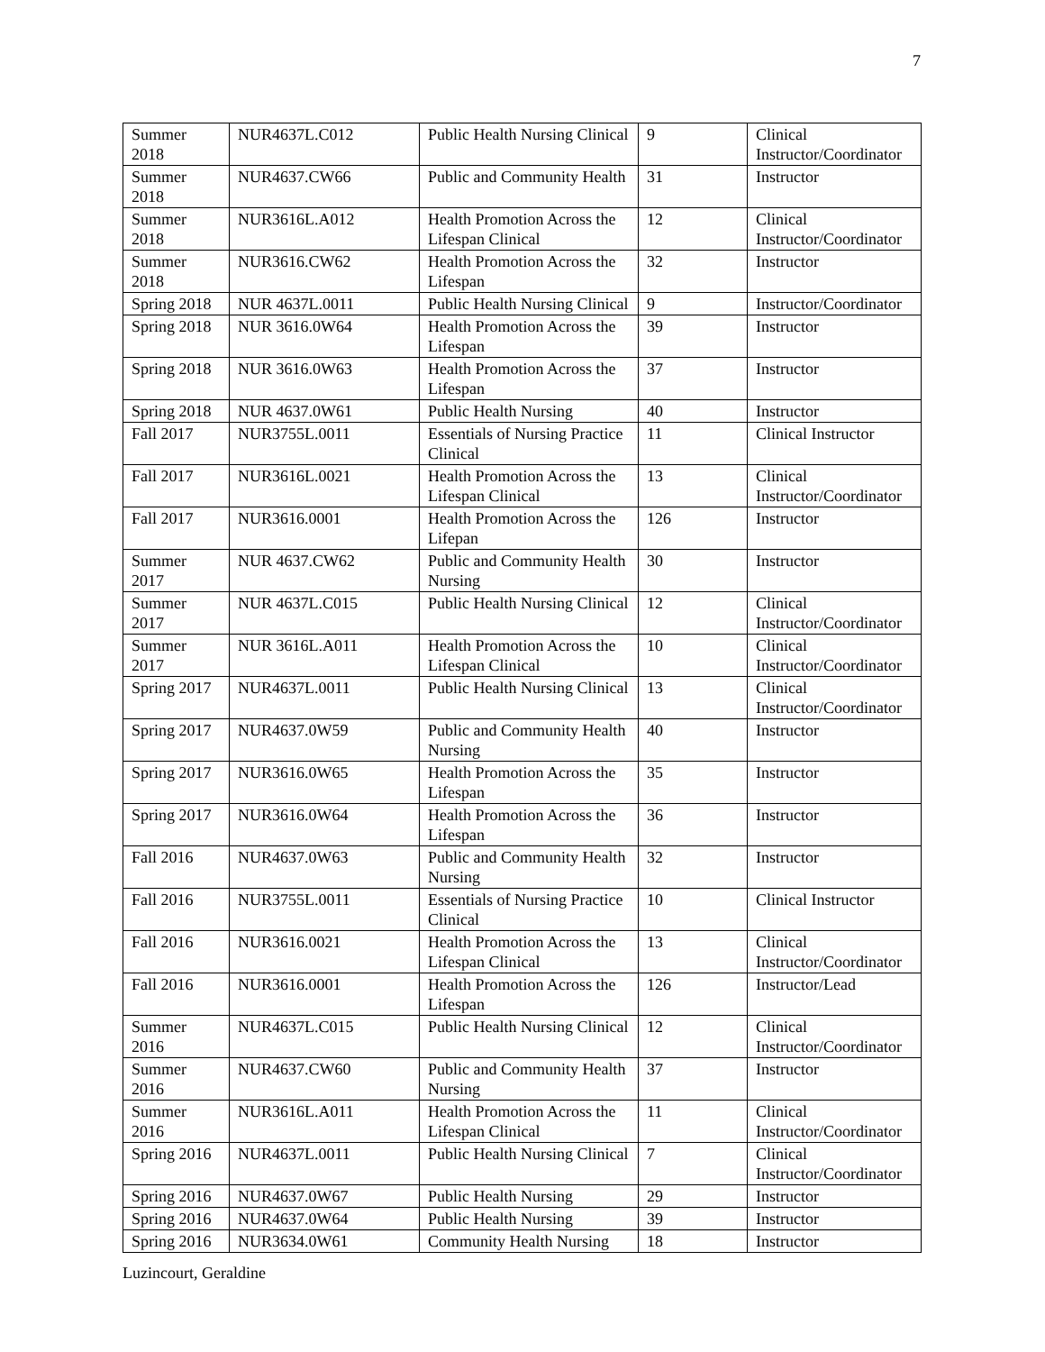7
| Summer 2018 | NUR4637L.C012 | Public Health Nursing Clinical | 9 | Clinical Instructor/Coordinator |
| Summer 2018 | NUR4637.CW66 | Public and Community Health | 31 | Instructor |
| Summer 2018 | NUR3616L.A012 | Health Promotion Across the Lifespan Clinical | 12 | Clinical Instructor/Coordinator |
| Summer 2018 | NUR3616.CW62 | Health Promotion Across the Lifespan | 32 | Instructor |
| Spring 2018 | NUR 4637L.0011 | Public Health Nursing Clinical | 9 | Instructor/Coordinator |
| Spring 2018 | NUR 3616.0W64 | Health Promotion Across the Lifespan | 39 | Instructor |
| Spring 2018 | NUR 3616.0W63 | Health Promotion Across the Lifespan | 37 | Instructor |
| Spring 2018 | NUR 4637.0W61 | Public Health Nursing | 40 | Instructor |
| Fall 2017 | NUR3755L.0011 | Essentials of Nursing Practice Clinical | 11 | Clinical Instructor |
| Fall 2017 | NUR3616L.0021 | Health Promotion Across the Lifespan Clinical | 13 | Clinical Instructor/Coordinator |
| Fall 2017 | NUR3616.0001 | Health Promotion Across the Lifepan | 126 | Instructor |
| Summer 2017 | NUR 4637.CW62 | Public and Community Health Nursing | 30 | Instructor |
| Summer 2017 | NUR 4637L.C015 | Public Health Nursing Clinical | 12 | Clinical Instructor/Coordinator |
| Summer 2017 | NUR 3616L.A011 | Health Promotion Across the Lifespan Clinical | 10 | Clinical Instructor/Coordinator |
| Spring 2017 | NUR4637L.0011 | Public Health Nursing Clinical | 13 | Clinical Instructor/Coordinator |
| Spring 2017 | NUR4637.0W59 | Public and Community Health Nursing | 40 | Instructor |
| Spring 2017 | NUR3616.0W65 | Health Promotion Across the Lifespan | 35 | Instructor |
| Spring 2017 | NUR3616.0W64 | Health Promotion Across the Lifespan | 36 | Instructor |
| Fall 2016 | NUR4637.0W63 | Public and Community Health Nursing | 32 | Instructor |
| Fall 2016 | NUR3755L.0011 | Essentials of Nursing Practice Clinical | 10 | Clinical Instructor |
| Fall 2016 | NUR3616.0021 | Health Promotion Across the Lifespan Clinical | 13 | Clinical Instructor/Coordinator |
| Fall 2016 | NUR3616.0001 | Health Promotion Across the Lifespan | 126 | Instructor/Lead |
| Summer 2016 | NUR4637L.C015 | Public Health Nursing Clinical | 12 | Clinical Instructor/Coordinator |
| Summer 2016 | NUR4637.CW60 | Public and Community Health Nursing | 37 | Instructor |
| Summer 2016 | NUR3616L.A011 | Health Promotion Across the Lifespan Clinical | 11 | Clinical Instructor/Coordinator |
| Spring 2016 | NUR4637L.0011 | Public Health Nursing Clinical | 7 | Clinical Instructor/Coordinator |
| Spring 2016 | NUR4637.0W67 | Public Health Nursing | 29 | Instructor |
| Spring 2016 | NUR4637.0W64 | Public Health Nursing | 39 | Instructor |
| Spring 2016 | NUR3634.0W61 | Community Health Nursing | 18 | Instructor |
Luzincourt, Geraldine